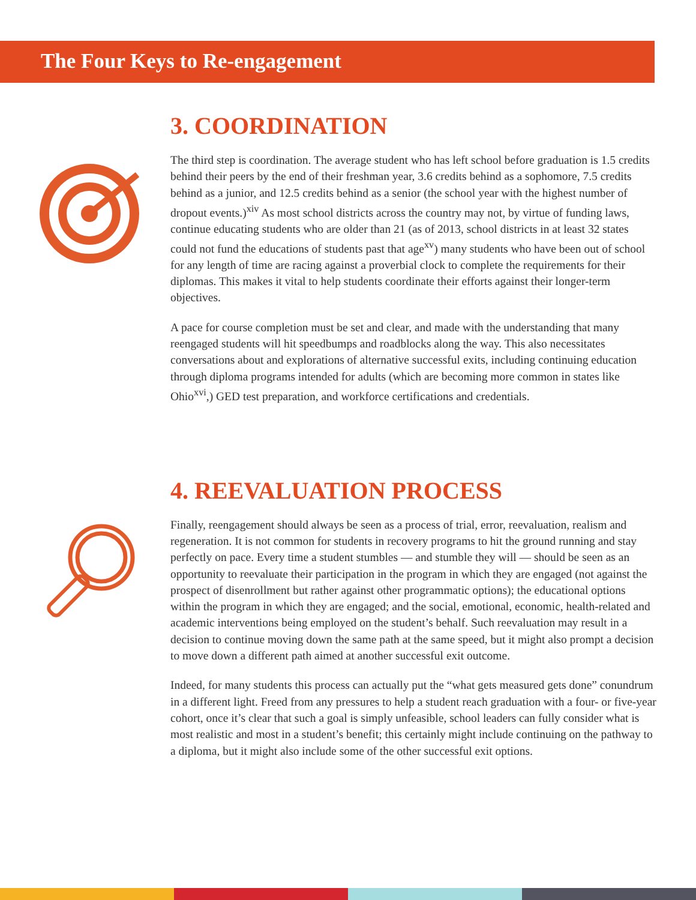The Four Keys to Re-engagement
3. COORDINATION
The third step is coordination. The average student who has left school before graduation is 1.5 credits behind their peers by the end of their freshman year, 3.6 credits behind as a sophomore, 7.5 credits behind as a junior, and 12.5 credits behind as a senior (the school year with the highest number of dropout events.)<sup>xiv</sup> As most school districts across the country may not, by virtue of funding laws, continue educating students who are older than 21 (as of 2013, school districts in at least 32 states could not fund the educations of students past that age<sup>xv</sup>) many students who have been out of school for any length of time are racing against a proverbial clock to complete the requirements for their diplomas. This makes it vital to help students coordinate their efforts against their longer-term objectives.
A pace for course completion must be set and clear, and made with the understanding that many reengaged students will hit speedbumps and roadblocks along the way. This also necessitates conversations about and explorations of alternative successful exits, including continuing education through diploma programs intended for adults (which are becoming more common in states like Ohio<sup>xvi</sup>,) GED test preparation, and workforce certifications and credentials.
4. REEVALUATION PROCESS
Finally, reengagement should always be seen as a process of trial, error, reevaluation, realism and regeneration. It is not common for students in recovery programs to hit the ground running and stay perfectly on pace. Every time a student stumbles — and stumble they will — should be seen as an opportunity to reevaluate their participation in the program in which they are engaged (not against the prospect of disenrollment but rather against other programmatic options); the educational options within the program in which they are engaged; and the social, emotional, economic, health-related and academic interventions being employed on the student’s behalf. Such reevaluation may result in a decision to continue moving down the same path at the same speed, but it might also prompt a decision to move down a different path aimed at another successful exit outcome.
Indeed, for many students this process can actually put the “what gets measured gets done” conundrum in a different light. Freed from any pressures to help a student reach graduation with a four- or five-year cohort, once it’s clear that such a goal is simply unfeasible, school leaders can fully consider what is most realistic and most in a student’s benefit; this certainly might include continuing on the pathway to a diploma, but it might also include some of the other successful exit options.